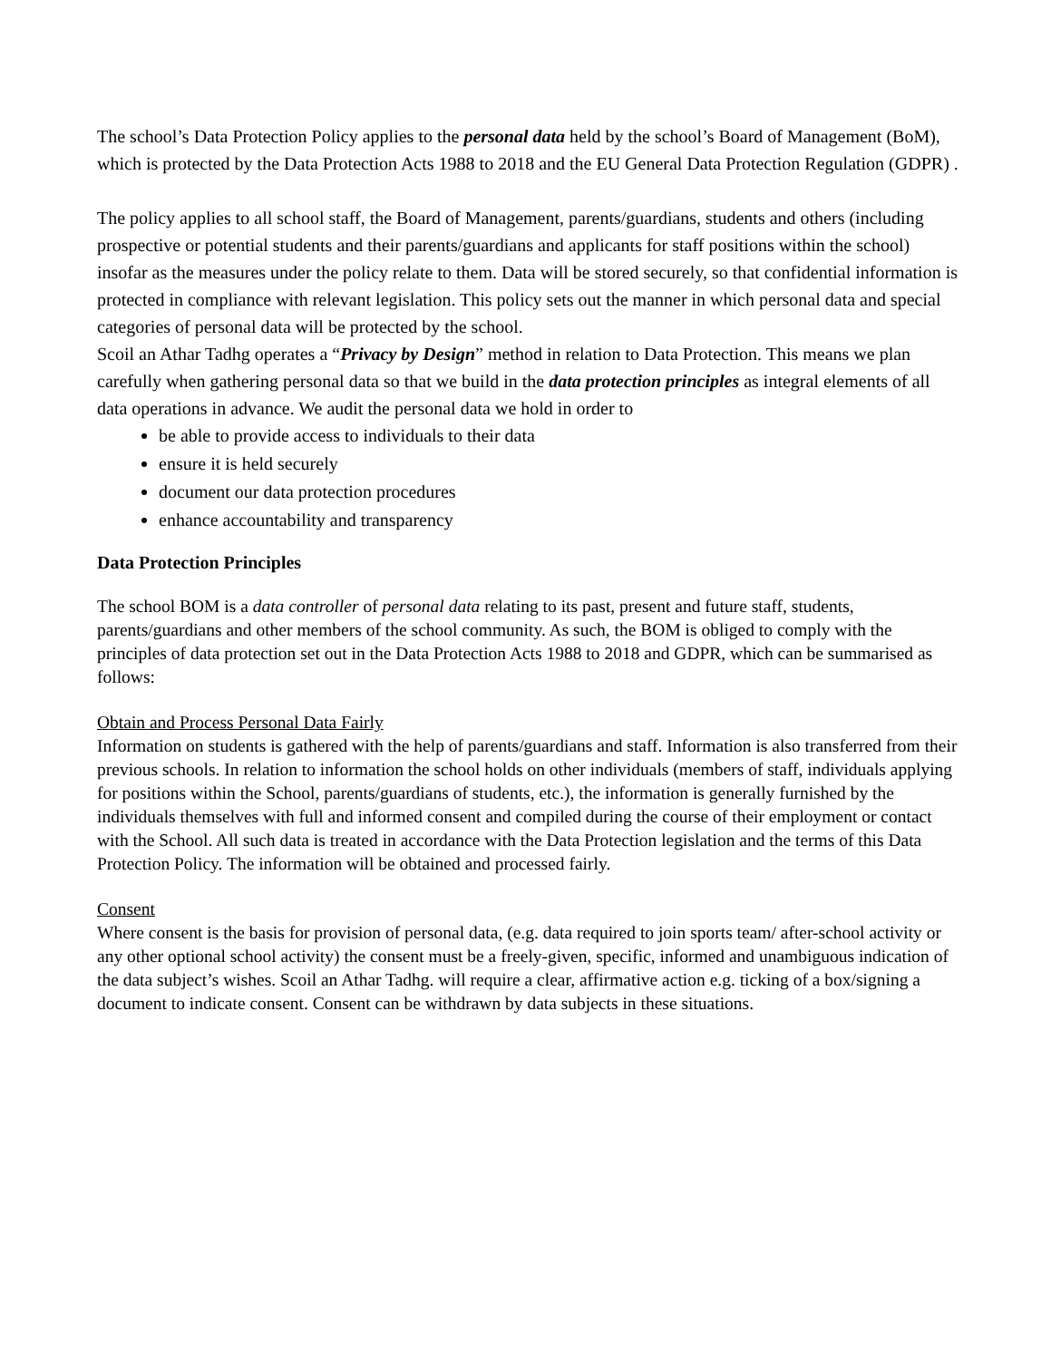The school’s Data Protection Policy applies to the personal data held by the school’s Board of Management (BoM), which is protected by the Data Protection Acts 1988 to 2018 and the EU General Data Protection Regulation (GDPR) .
The policy applies to all school staff, the Board of Management, parents/guardians, students and others (including prospective or potential students and their parents/guardians and applicants for staff positions within the school) insofar as the measures under the policy relate to them. Data will be stored securely, so that confidential information is protected in compliance with relevant legislation. This policy sets out the manner in which personal data and special categories of personal data will be protected by the school.
Scoil an Athar Tadhg operates a “Privacy by Design” method in relation to Data Protection. This means we plan carefully when gathering personal data so that we build in the data protection principles as integral elements of all data operations in advance. We audit the personal data we hold in order to
be able to provide access to individuals to their data
ensure it is held securely
document our data protection procedures
enhance accountability and transparency
Data Protection Principles
The school BOM is a data controller of personal data relating to its past, present and future staff, students, parents/guardians and other members of the school community. As such, the BOM is obliged to comply with the principles of data protection set out in the Data Protection Acts 1988 to 2018 and GDPR, which can be summarised as follows:
Obtain and Process Personal Data Fairly
Information on students is gathered with the help of parents/guardians and staff. Information is also transferred from their previous schools. In relation to information the school holds on other individuals (members of staff, individuals applying for positions within the School, parents/guardians of students, etc.), the information is generally furnished by the individuals themselves with full and informed consent and compiled during the course of their employment or contact with the School. All such data is treated in accordance with the Data Protection legislation and the terms of this Data Protection Policy. The information will be obtained and processed fairly.
Consent
Where consent is the basis for provision of personal data, (e.g. data required to join sports team/ after-school activity or any other optional school activity) the consent must be a freely-given, specific, informed and unambiguous indication of the data subject’s wishes. Scoil an Athar Tadhg. will require a clear, affirmative action e.g. ticking of a box/signing a document to indicate consent. Consent can be withdrawn by data subjects in these situations.